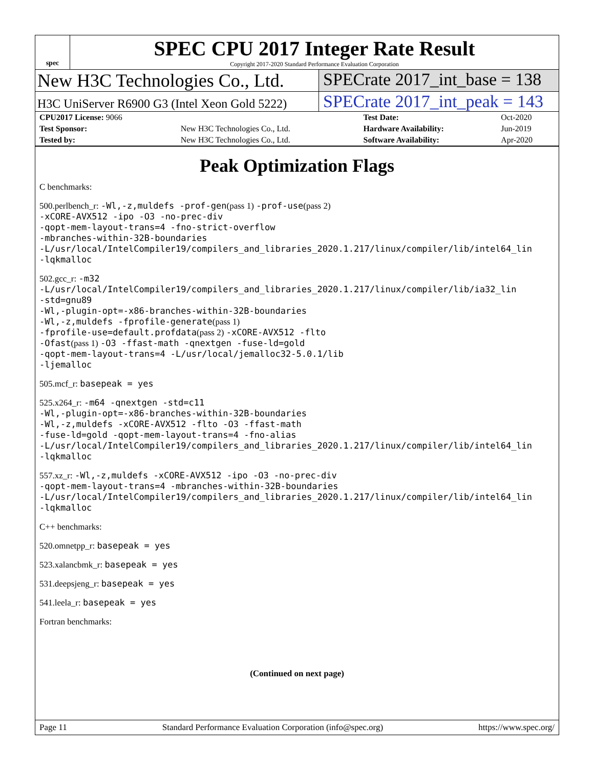spec
SPEC CPU 2017 Integer Rate Result
Copyright 2017-2020 Standard Performance Evaluation Corporation
New H3C Technologies Co., Ltd. SPECrate 2017_int_base = 138
H3C UniServer R6900 G3 (Intel Xeon Gold 5222)
SPECrate 2017_int_peak = 143
| CPU2017 License: 9066 | | Test Date: | Oct-2020 |
| Test Sponsor: | New H3C Technologies Co., Ltd. | Hardware Availability: | Jun-2019 |
| Tested by: | New H3C Technologies Co., Ltd. | Software Availability: | Apr-2020 |
Peak Optimization Flags
C benchmarks:
500.perlbench_r: -Wl,-z,muldefs -prof-gen(pass 1) -prof-use(pass 2)
-xCORE-AVX512 -ipo -O3 -no-prec-div
-qopt-mem-layout-trans=4 -fno-strict-overflow
-mbranches-within-32B-boundaries
-L/usr/local/IntelCompiler19/compilers_and_libraries_2020.1.217/linux/compiler/lib/intel64_lin
-lqkmalloc
502.gcc_r: -m32
-L/usr/local/IntelCompiler19/compilers_and_libraries_2020.1.217/linux/compiler/lib/ia32_lin
-std=gnu89
-Wl,-plugin-opt=-x86-branches-within-32B-boundaries
-Wl,-z,muldefs -fprofile-generate(pass 1)
-fprofile-use=default.profdata(pass 2) -xCORE-AVX512 -flto
-Ofast(pass 1) -O3 -ffast-math -qnextgen -fuse-ld=gold
-qopt-mem-layout-trans=4 -L/usr/local/jemalloc32-5.0.1/lib
-ljemalloc
505.mcf_r: basepeak = yes
525.x264_r: -m64 -qnextgen -std=c11
-Wl,-plugin-opt=-x86-branches-within-32B-boundaries
-Wl,-z,muldefs -xCORE-AVX512 -flto -O3 -ffast-math
-fuse-ld=gold -qopt-mem-layout-trans=4 -fno-alias
-L/usr/local/IntelCompiler19/compilers_and_libraries_2020.1.217/linux/compiler/lib/intel64_lin
-lqkmalloc
557.xz_r: -Wl,-z,muldefs -xCORE-AVX512 -ipo -O3 -no-prec-div
-qopt-mem-layout-trans=4 -mbranches-within-32B-boundaries
-L/usr/local/IntelCompiler19/compilers_and_libraries_2020.1.217/linux/compiler/lib/intel64_lin
-lqkmalloc
C++ benchmarks:
520.omnetpp_r: basepeak = yes
523.xalancbmk_r: basepeak = yes
531.deepsjeng_r: basepeak = yes
541.leela_r: basepeak = yes
Fortran benchmarks:
(Continued on next page)
Page 11 Standard Performance Evaluation Corporation (info@spec.org) https://www.spec.org/